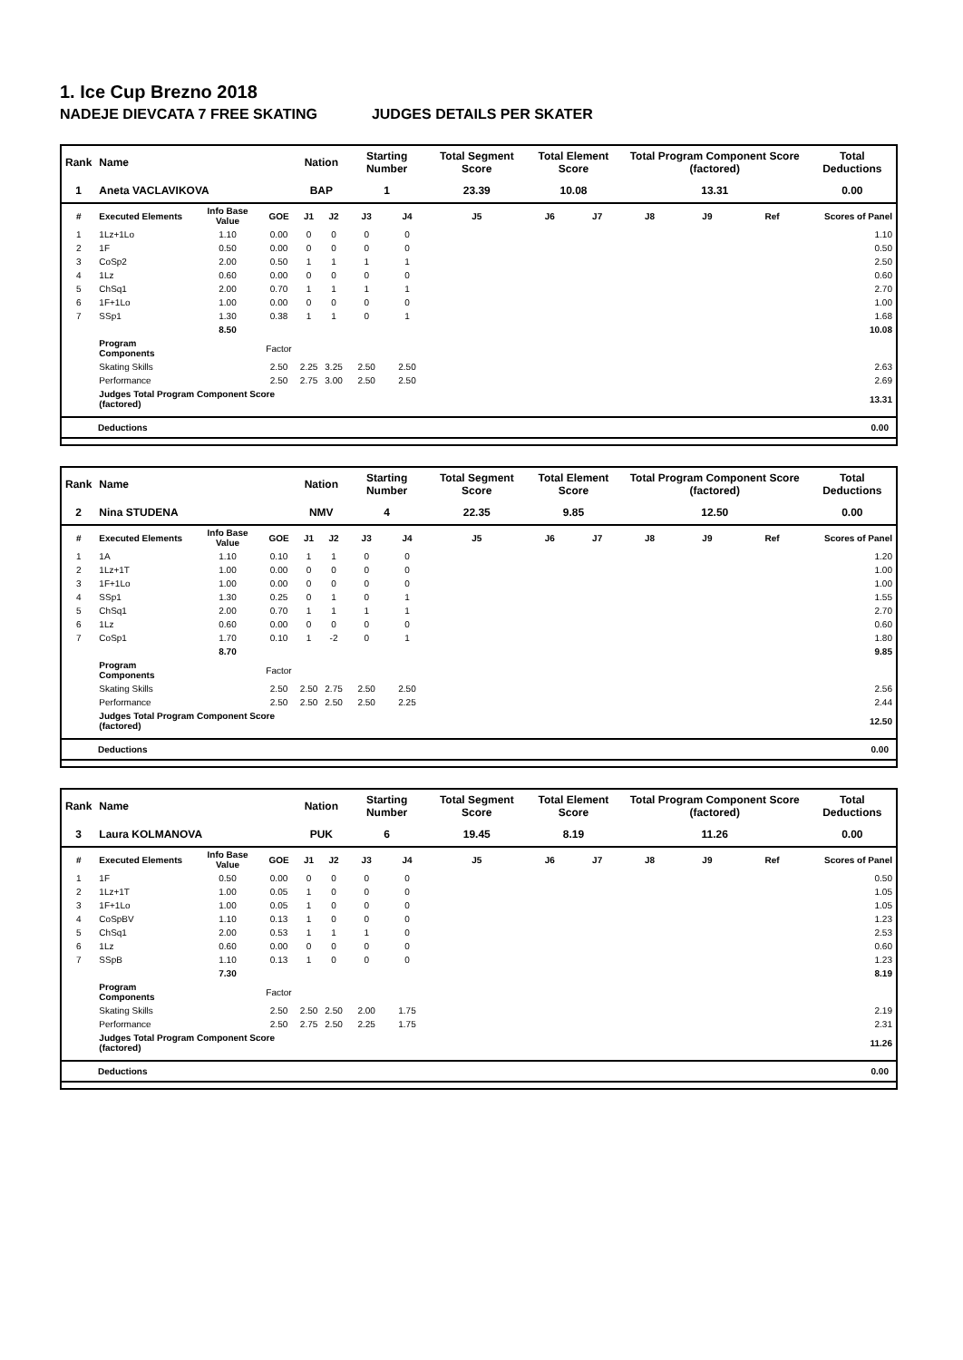1. Ice Cup Brezno 2018
NADEJE DIEVCATA 7 FREE SKATING JUDGES DETAILS PER SKATER
| Rank | Name | | | Nation | | Starting Number | | Total Segment Score | Total Element Score | | Total Program Component Score (factored) | | | Total Deductions |
| --- | --- | --- | --- | --- | --- | --- | --- | --- | --- | --- | --- | --- | --- | --- |
| 1 | Aneta VACLAVIKOVA | | | BAP | | 1 | | 23.39 | 10.08 | | 13.31 | | | 0.00 |
| # | Executed Elements | Info Base Value | GOE | J1 | J2 | J3 | J4 | J5 | J6 | J7 | J8 | J9 | Ref | Scores of Panel |
| 1 | 1Lz+1Lo | 1.10 | 0.00 | 0 | 0 | 0 | 0 | | | | | | | 1.10 |
| 2 | 1F | 0.50 | 0.00 | 0 | 0 | 0 | 0 | | | | | | | 0.50 |
| 3 | CoSp2 | 2.00 | 0.50 | 1 | 1 | 1 | 1 | | | | | | | 2.50 |
| 4 | 1Lz | 0.60 | 0.00 | 0 | 0 | 0 | 0 | | | | | | | 0.60 |
| 5 | ChSq1 | 2.00 | 0.70 | 1 | 1 | 1 | 1 | | | | | | | 2.70 |
| 6 | 1F+1Lo | 1.00 | 0.00 | 0 | 0 | 0 | 0 | | | | | | | 1.00 |
| 7 | SSp1 | 1.30 | 0.38 | 1 | 1 | 0 | 1 | | | | | | | 1.68 |
| | | 8.50 | | | | | | | | | | | | 10.08 |
| | Program Components | | Factor | | | | | | | | | | | |
| | Skating Skills | | 2.50 | 2.25 | 3.25 | 2.50 | 2.50 | | | | | | | 2.63 |
| | Performance | | 2.50 | 2.75 | 3.00 | 2.50 | 2.50 | | | | | | | 2.69 |
| | Judges Total Program Component Score (factored) | | | | | | | | | | | | | 13.31 |
Deductions 0.00
| Rank | Name | | | Nation | | Starting Number | | Total Segment Score | Total Element Score | | Total Program Component Score (factored) | | | Total Deductions |
| --- | --- | --- | --- | --- | --- | --- | --- | --- | --- | --- | --- | --- | --- | --- |
| 2 | Nina STUDENA | | | NMV | | 4 | | 22.35 | 9.85 | | 12.50 | | | 0.00 |
| # | Executed Elements | Info Base Value | GOE | J1 | J2 | J3 | J4 | J5 | J6 | J7 | J8 | J9 | Ref | Scores of Panel |
| 1 | 1A | 1.10 | 0.10 | 1 | 1 | 0 | 0 | | | | | | | 1.20 |
| 2 | 1Lz+1T | 1.00 | 0.00 | 0 | 0 | 0 | 0 | | | | | | | 1.00 |
| 3 | 1F+1Lo | 1.00 | 0.00 | 0 | 0 | 0 | 0 | | | | | | | 1.00 |
| 4 | SSp1 | 1.30 | 0.25 | 0 | 1 | 0 | 1 | | | | | | | 1.55 |
| 5 | ChSq1 | 2.00 | 0.70 | 1 | 1 | 1 | 1 | | | | | | | 2.70 |
| 6 | 1Lz | 0.60 | 0.00 | 0 | 0 | 0 | 0 | | | | | | | 0.60 |
| 7 | CoSp1 | 1.70 | 0.10 | 1 | -2 | 0 | 1 | | | | | | | 1.80 |
| | | 8.70 | | | | | | | | | | | | 9.85 |
| | Program Components | | Factor | | | | | | | | | | | |
| | Skating Skills | | 2.50 | 2.50 | 2.75 | 2.50 | 2.50 | | | | | | | 2.56 |
| | Performance | | 2.50 | 2.50 | 2.50 | 2.50 | 2.25 | | | | | | | 2.44 |
| | Judges Total Program Component Score (factored) | | | | | | | | | | | | | 12.50 |
Deductions 0.00
| Rank | Name | | | Nation | | Starting Number | | Total Segment Score | Total Element Score | | Total Program Component Score (factored) | | | Total Deductions |
| --- | --- | --- | --- | --- | --- | --- | --- | --- | --- | --- | --- | --- | --- | --- |
| 3 | Laura KOLMANOVA | | | PUK | | 6 | | 19.45 | 8.19 | | 11.26 | | | 0.00 |
| # | Executed Elements | Info Base Value | GOE | J1 | J2 | J3 | J4 | J5 | J6 | J7 | J8 | J9 | Ref | Scores of Panel |
| 1 | 1F | 0.50 | 0.00 | 0 | 0 | 0 | 0 | | | | | | | 0.50 |
| 2 | 1Lz+1T | 1.00 | 0.05 | 1 | 0 | 0 | 0 | | | | | | | 1.05 |
| 3 | 1F+1Lo | 1.00 | 0.05 | 1 | 0 | 0 | 0 | | | | | | | 1.05 |
| 4 | CoSpBV | 1.10 | 0.13 | 1 | 0 | 0 | 0 | | | | | | | 1.23 |
| 5 | ChSq1 | 2.00 | 0.53 | 1 | 1 | 1 | 0 | | | | | | | 2.53 |
| 6 | 1Lz | 0.60 | 0.00 | 0 | 0 | 0 | 0 | | | | | | | 0.60 |
| 7 | SSpB | 1.10 | 0.13 | 1 | 0 | 0 | 0 | | | | | | | 1.23 |
| | | 7.30 | | | | | | | | | | | | 8.19 |
| | Program Components | | Factor | | | | | | | | | | | |
| | Skating Skills | | 2.50 | 2.50 | 2.50 | 2.00 | 1.75 | | | | | | | 2.19 |
| | Performance | | 2.50 | 2.75 | 2.50 | 2.25 | 1.75 | | | | | | | 2.31 |
| | Judges Total Program Component Score (factored) | | | | | | | | | | | | | 11.26 |
Deductions 0.00